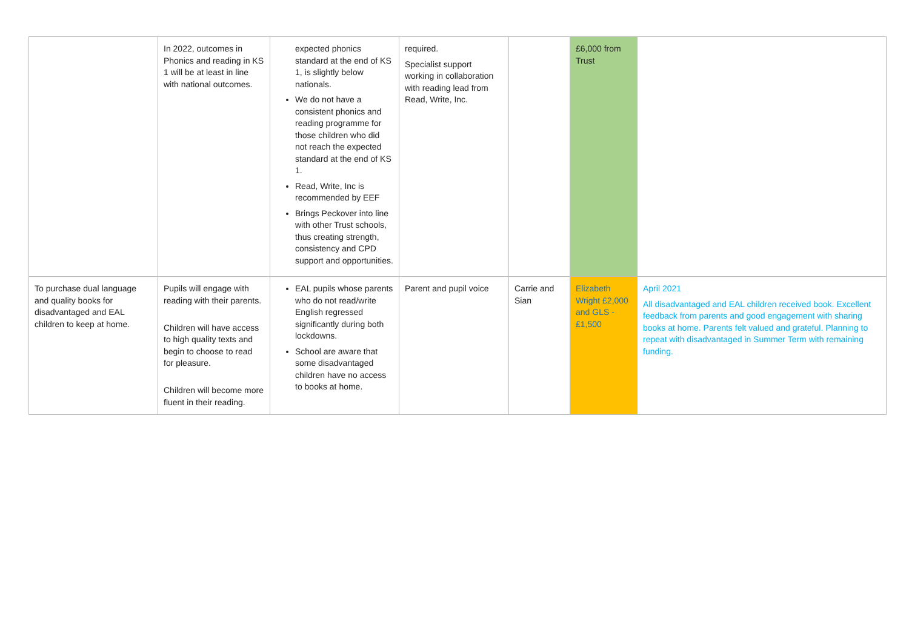| | In 2022, outcomes in Phonics and reading in KS 1 will be at least in line with national outcomes. | expected phonics standard at the end of KS 1, is slightly below nationals. We do not have a consistent phonics and reading programme for those children who did not reach the expected standard at the end of KS 1. Read, Write, Inc is recommended by EEF Brings Peckover into line with other Trust schools, thus creating strength, consistency and CPD support and opportunities. | required. Specialist support working in collaboration with reading lead from Read, Write, Inc. | | £6,000 from Trust | |
| To purchase dual language and quality books for disadvantaged and EAL children to keep at home. | Pupils will engage with reading with their parents. Children will have access to high quality texts and begin to choose to read for pleasure. Children will become more fluent in their reading. | EAL pupils whose parents who do not read/write English regressed significantly during both lockdowns. School are aware that some disadvantaged children have no access to books at home. | Parent and pupil voice | Carrie and Sian | Elizabeth Wright £2,000 and GLS - £1,500 | April 2021 All disadvantaged and EAL children received book. Excellent feedback from parents and good engagement with sharing books at home. Parents felt valued and grateful. Planning to repeat with disadvantaged in Summer Term with remaining funding. |